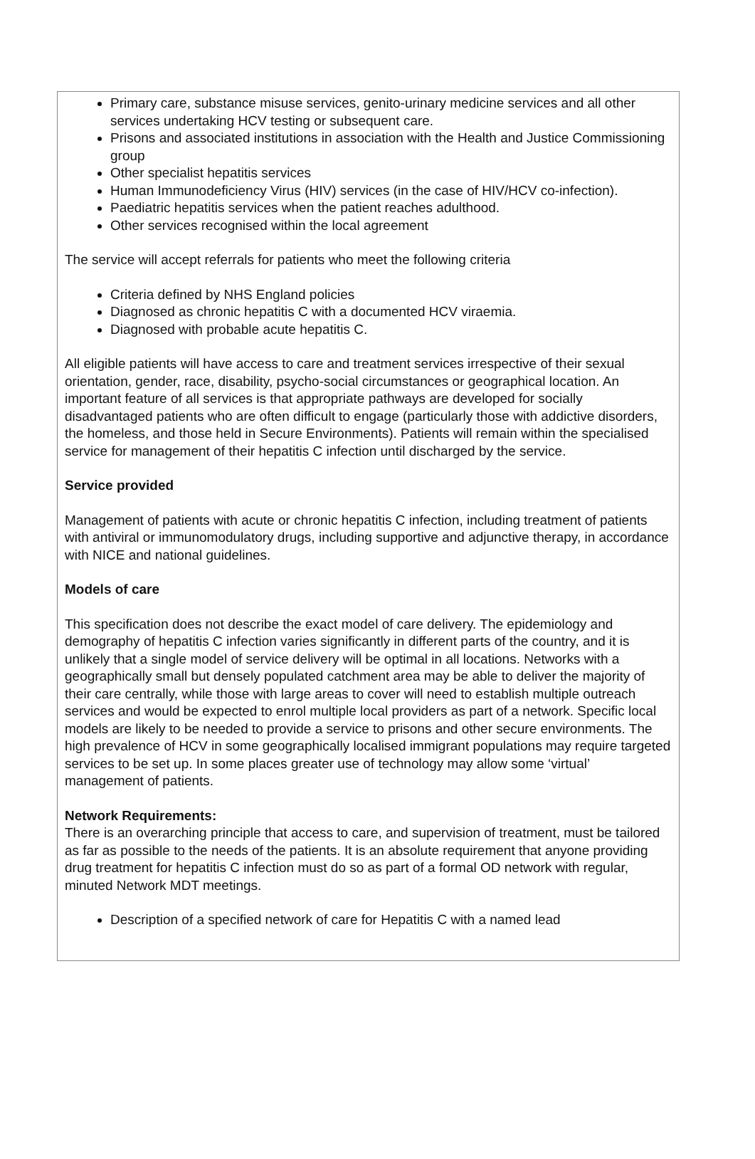Primary care, substance misuse services, genito-urinary medicine services and all other services undertaking HCV testing or subsequent care.
Prisons and associated institutions in association with the Health and Justice Commissioning group
Other specialist hepatitis services
Human Immunodeficiency Virus (HIV) services (in the case of HIV/HCV co-infection).
Paediatric hepatitis services when the patient reaches adulthood.
Other services recognised within the local agreement
The service will accept referrals for patients who meet the following criteria
Criteria defined by NHS England policies
Diagnosed as chronic hepatitis C with a documented HCV viraemia.
Diagnosed with probable acute hepatitis C.
All eligible patients will have access to care and treatment services irrespective of their sexual orientation, gender, race, disability, psycho-social circumstances or geographical location. An important feature of all services is that appropriate pathways are developed for socially disadvantaged patients who are often difficult to engage (particularly those with addictive disorders, the homeless, and those held in Secure Environments). Patients will remain within the specialised service for management of their hepatitis C infection until discharged by the service.
Service provided
Management of patients with acute or chronic hepatitis C infection, including treatment of patients with antiviral or immunomodulatory drugs, including supportive and adjunctive therapy, in accordance with NICE and national guidelines.
Models of care
This specification does not describe the exact model of care delivery. The epidemiology and demography of hepatitis C infection varies significantly in different parts of the country, and it is unlikely that a single model of service delivery will be optimal in all locations. Networks with a geographically small but densely populated catchment area may be able to deliver the majority of their care centrally, while those with large areas to cover will need to establish multiple outreach services and would be expected to enrol multiple local providers as part of a network. Specific local models are likely to be needed to provide a service to prisons and other secure environments. The high prevalence of HCV in some geographically localised immigrant populations may require targeted services to be set up. In some places greater use of technology may allow some ‘virtual’ management of patients.
Network Requirements:
There is an overarching principle that access to care, and supervision of treatment, must be tailored as far as possible to the needs of the patients. It is an absolute requirement that anyone providing drug treatment for hepatitis C infection must do so as part of a formal OD network with regular, minuted Network MDT meetings.
Description of a specified network of care for Hepatitis C with a named lead